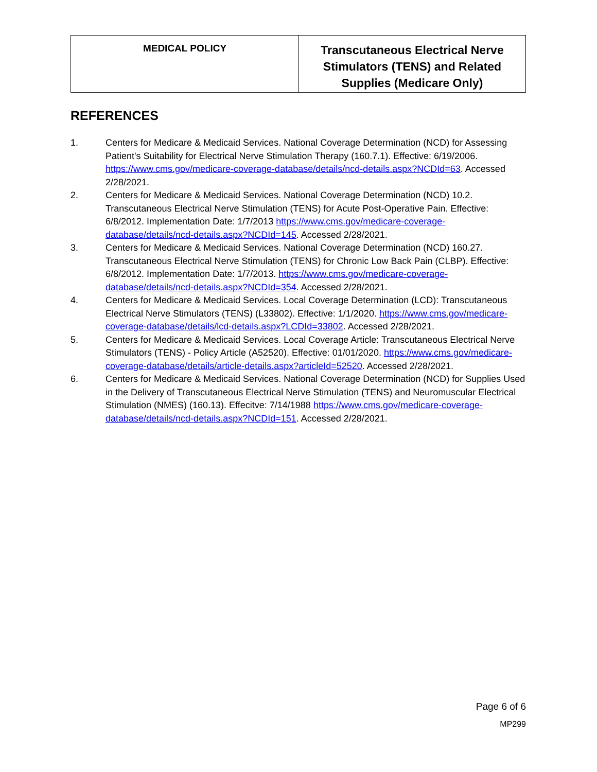| MEDICAL POLICY | Transcutaneous Electrical Nerve Stimulators (TENS) and Related Supplies (Medicare Only) |
REFERENCES
1. Centers for Medicare & Medicaid Services. National Coverage Determination (NCD) for Assessing Patient's Suitability for Electrical Nerve Stimulation Therapy (160.7.1). Effective: 6/19/2006. https://www.cms.gov/medicare-coverage-database/details/ncd-details.aspx?NCDId=63. Accessed 2/28/2021.
2. Centers for Medicare & Medicaid Services. National Coverage Determination (NCD) 10.2. Transcutaneous Electrical Nerve Stimulation (TENS) for Acute Post-Operative Pain. Effective: 6/8/2012. Implementation Date: 1/7/2013 https://www.cms.gov/medicare-coverage-database/details/ncd-details.aspx?NCDId=145. Accessed 2/28/2021.
3. Centers for Medicare & Medicaid Services. National Coverage Determination (NCD) 160.27. Transcutaneous Electrical Nerve Stimulation (TENS) for Chronic Low Back Pain (CLBP). Effective: 6/8/2012. Implementation Date: 1/7/2013. https://www.cms.gov/medicare-coverage-database/details/ncd-details.aspx?NCDId=354. Accessed 2/28/2021.
4. Centers for Medicare & Medicaid Services. Local Coverage Determination (LCD): Transcutaneous Electrical Nerve Stimulators (TENS) (L33802). Effective: 1/1/2020. https://www.cms.gov/medicare-coverage-database/details/lcd-details.aspx?LCDId=33802. Accessed 2/28/2021.
5. Centers for Medicare & Medicaid Services. Local Coverage Article: Transcutaneous Electrical Nerve Stimulators (TENS) - Policy Article (A52520). Effective: 01/01/2020. https://www.cms.gov/medicare-coverage-database/details/article-details.aspx?articleId=52520. Accessed 2/28/2021.
6. Centers for Medicare & Medicaid Services. National Coverage Determination (NCD) for Supplies Used in the Delivery of Transcutaneous Electrical Nerve Stimulation (TENS) and Neuromuscular Electrical Stimulation (NMES) (160.13). Effecitve: 7/14/1988 https://www.cms.gov/medicare-coverage-database/details/ncd-details.aspx?NCDId=151. Accessed 2/28/2021.
Page 6 of 6
MP299